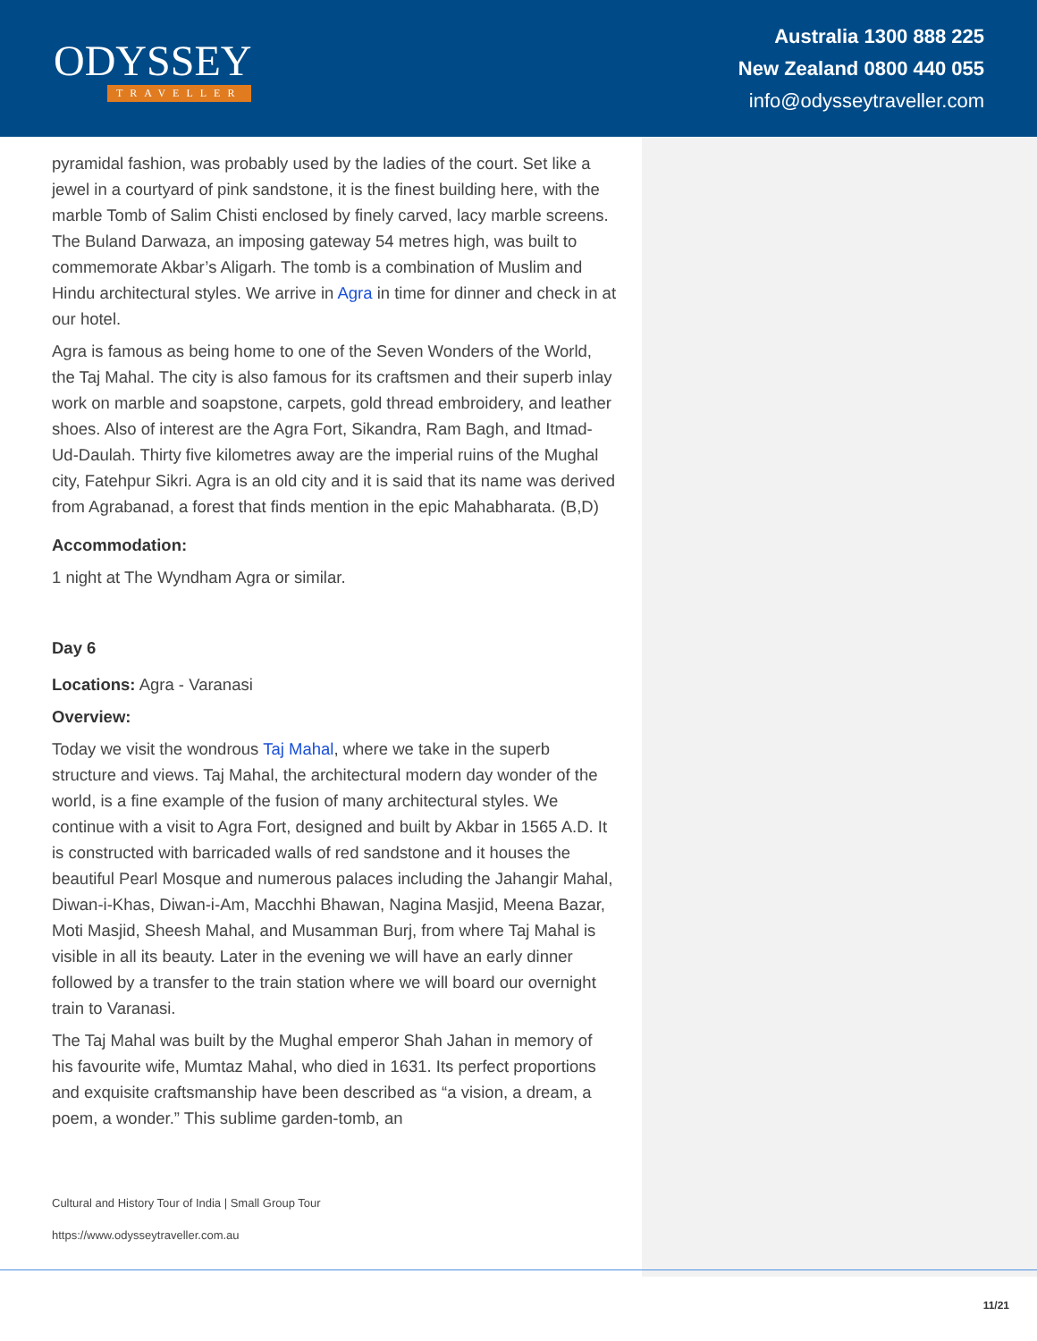ODYSSEY
TRAVELLER
Australia 1300 888 225
New Zealand 0800 440 055
info@odysseytraveller.com
pyramidal fashion, was probably used by the ladies of the court. Set like a jewel in a courtyard of pink sandstone, it is the finest building here, with the marble Tomb of Salim Chisti enclosed by finely carved, lacy marble screens. The Buland Darwaza, an imposing gateway 54 metres high, was built to commemorate Akbar’s Aligarh. The tomb is a combination of Muslim and Hindu architectural styles. We arrive in Agra in time for dinner and check in at our hotel.
Agra is famous as being home to one of the Seven Wonders of the World, the Taj Mahal. The city is also famous for its craftsmen and their superb inlay work on marble and soapstone, carpets, gold thread embroidery, and leather shoes. Also of interest are the Agra Fort, Sikandra, Ram Bagh, and Itmad-Ud-Daulah. Thirty five kilometres away are the imperial ruins of the Mughal city, Fatehpur Sikri. Agra is an old city and it is said that its name was derived from Agrabanad, a forest that finds mention in the epic Mahabharata. (B,D)
Accommodation:
1 night at The Wyndham Agra or similar.
Day 6
Locations: Agra - Varanasi
Overview:
Today we visit the wondrous Taj Mahal, where we take in the superb structure and views. Taj Mahal, the architectural modern day wonder of the world, is a fine example of the fusion of many architectural styles. We continue with a visit to Agra Fort, designed and built by Akbar in 1565 A.D. It is constructed with barricaded walls of red sandstone and it houses the beautiful Pearl Mosque and numerous palaces including the Jahangir Mahal, Diwan-i-Khas, Diwan-i-Am, Macchhi Bhawan, Nagina Masjid, Meena Bazar, Moti Masjid, Sheesh Mahal, and Musamman Burj, from where Taj Mahal is visible in all its beauty. Later in the evening we will have an early dinner followed by a transfer to the train station where we will board our overnight train to Varanasi.
The Taj Mahal was built by the Mughal emperor Shah Jahan in memory of his favourite wife, Mumtaz Mahal, who died in 1631. Its perfect proportions and exquisite craftsmanship have been described as “a vision, a dream, a poem, a wonder.” This sublime garden-tomb, an
Cultural and History Tour of India | Small Group Tour
https://www.odysseytraveller.com.au
11/21